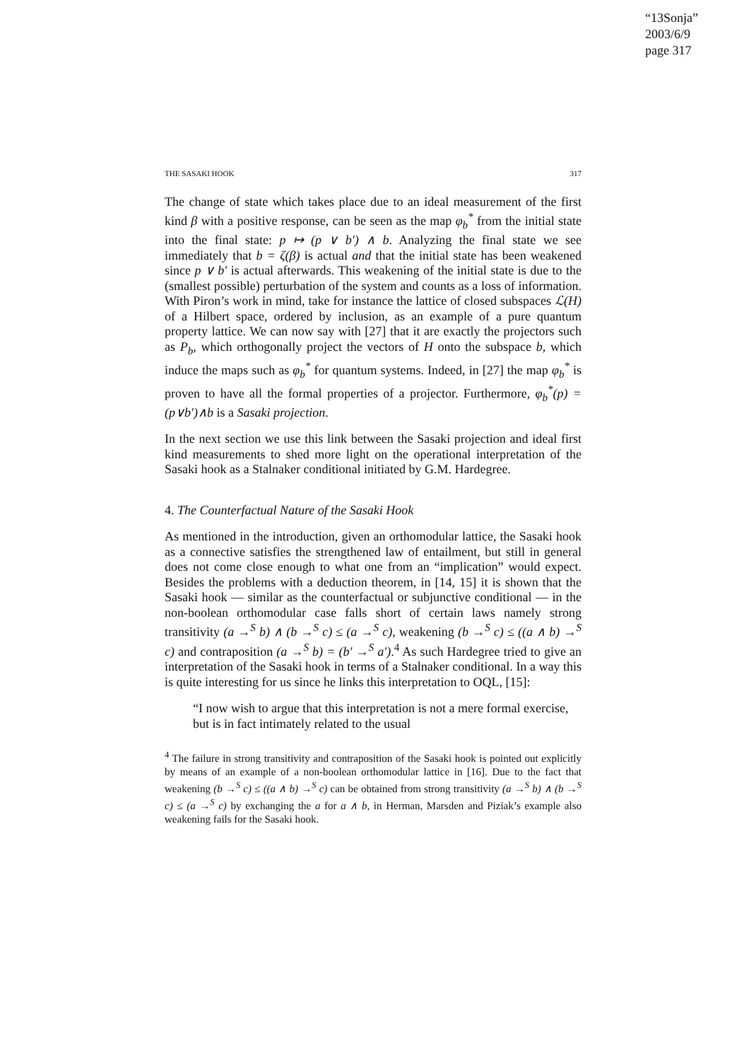“13Sonja”
2003/6/9
page 317
THE SASAKI HOOK 317
The change of state which takes place due to an ideal measurement of the first kind β with a positive response, can be seen as the map φ<sub>b</sub><sup>*</sup> from the initial state into the final state: p ↦ (p ∨ b′) ∧ b. Analyzing the final state we see immediately that b = ζ(β) is actual and that the initial state has been weakened since p ∨ b′ is actual afterwards. This weakening of the initial state is due to the (smallest possible) perturbation of the system and counts as a loss of information. With Piron’s work in mind, take for instance the lattice of closed subspaces ℒ(H) of a Hilbert space, ordered by inclusion, as an example of a pure quantum property lattice. We can now say with [27] that it are exactly the projectors such as P<sub>b</sub>, which orthogonally project the vectors of H onto the subspace b, which induce the maps such as φ<sub>b</sub><sup>*</sup> for quantum systems. Indeed, in [27] the map φ<sub>b</sub><sup>*</sup> is proven to have all the formal properties of a projector. Furthermore, φ<sub>b</sub><sup>*</sup>(p) = (p∨b′)∧b is a Sasaki projection.
In the next section we use this link between the Sasaki projection and ideal first kind measurements to shed more light on the operational interpretation of the Sasaki hook as a Stalnaker conditional initiated by G.M. Hardegree.
4. The Counterfactual Nature of the Sasaki Hook
As mentioned in the introduction, given an orthomodular lattice, the Sasaki hook as a connective satisfies the strengthened law of entailment, but still in general does not come close enough to what one from an “implication” would expect. Besides the problems with a deduction theorem, in [14, 15] it is shown that the Sasaki hook — similar as the counterfactual or subjunctive conditional — in the non-boolean orthomodular case falls short of certain laws namely strong transitivity (a →<sup>S</sup> b) ∧ (b →<sup>S</sup> c) ≤ (a →<sup>S</sup> c), weakening (b →<sup>S</sup> c) ≤ ((a ∧ b) →<sup>S</sup> c) and contraposition (a →<sup>S</sup> b) = (b′ →<sup>S</sup> a′).<sup>4</sup> As such Hardegree tried to give an interpretation of the Sasaki hook in terms of a Stalnaker conditional. In a way this is quite interesting for us since he links this interpretation to OQL, [15]:
“I now wish to argue that this interpretation is not a mere formal exercise, but is in fact intimately related to the usual
<sup>4</sup> The failure in strong transitivity and contraposition of the Sasaki hook is pointed out explicitly by means of an example of a non-boolean orthomodular lattice in [16]. Due to the fact that weakening (b →<sup>S</sup> c) ≤ ((a ∧ b) →<sup>S</sup> c) can be obtained from strong transitivity (a →<sup>S</sup> b) ∧ (b →<sup>S</sup> c) ≤ (a →<sup>S</sup> c) by exchanging the a for a ∧ b, in Herman, Marsden and Piziak’s example also weakening fails for the Sasaki hook.